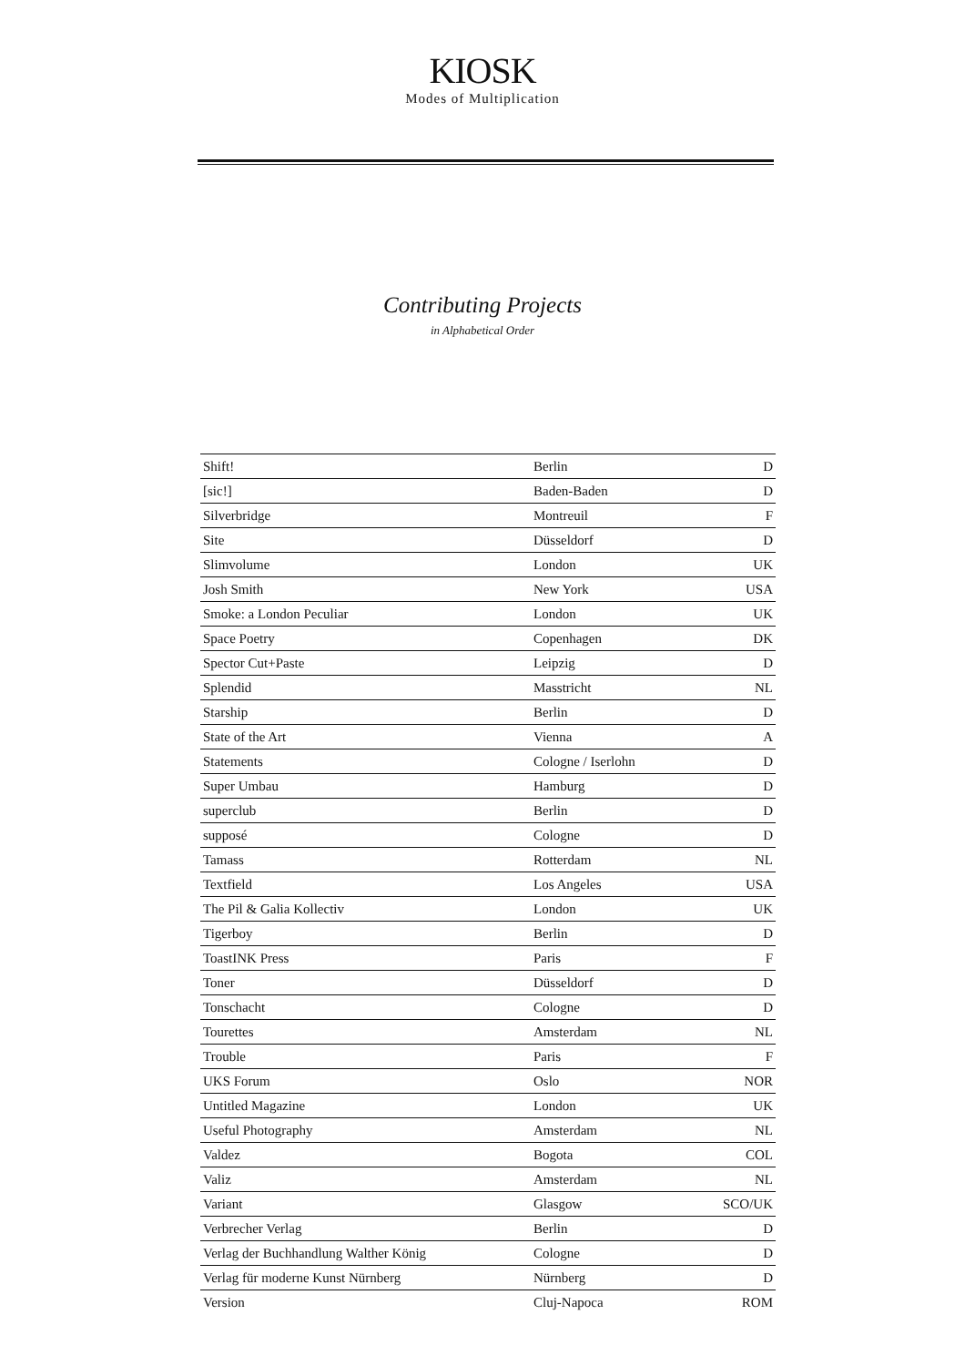KIOSK
Modes of Multiplication
Contributing Projects
in Alphabetical Order
| Shift! | Berlin | D |
| [sic!] | Baden-Baden | D |
| Silverbridge | Montreuil | F |
| Site | Düsseldorf | D |
| Slimvolume | London | UK |
| Josh Smith | New York | USA |
| Smoke: a London Peculiar | London | UK |
| Space Poetry | Copenhagen | DK |
| Spector Cut+Paste | Leipzig | D |
| Splendid | Masstricht | NL |
| Starship | Berlin | D |
| State of the Art | Vienna | A |
| Statements | Cologne / Iserlohn | D |
| Super Umbau | Hamburg | D |
| superclub | Berlin | D |
| supposé | Cologne | D |
| Tamass | Rotterdam | NL |
| Textfield | Los Angeles | USA |
| The Pil & Galia Kollectiv | London | UK |
| Tigerboy | Berlin | D |
| ToastINK Press | Paris | F |
| Toner | Düsseldorf | D |
| Tonschacht | Cologne | D |
| Tourettes | Amsterdam | NL |
| Trouble | Paris | F |
| UKS Forum | Oslo | NOR |
| Untitled Magazine | London | UK |
| Useful Photography | Amsterdam | NL |
| Valdez | Bogota | COL |
| Valiz | Amsterdam | NL |
| Variant | Glasgow | SCO/UK |
| Verbrecher Verlag | Berlin | D |
| Verlag der Buchhandlung Walther König | Cologne | D |
| Verlag für moderne Kunst Nürnberg | Nürnberg | D |
| Version | Cluj-Napoca | ROM |